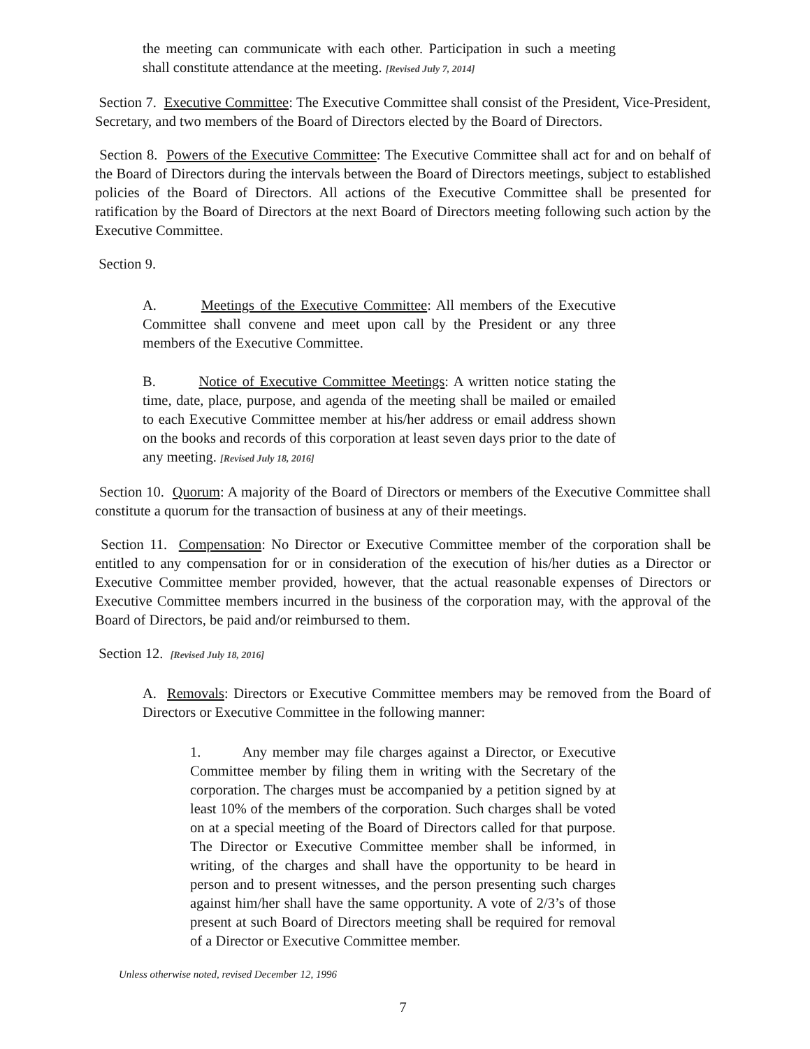the meeting can communicate with each other. Participation in such a meeting shall constitute attendance at the meeting. [Revised July 7, 2014]
Section 7. Executive Committee: The Executive Committee shall consist of the President, Vice-President, Secretary, and two members of the Board of Directors elected by the Board of Directors.
Section 8. Powers of the Executive Committee: The Executive Committee shall act for and on behalf of the Board of Directors during the intervals between the Board of Directors meetings, subject to established policies of the Board of Directors. All actions of the Executive Committee shall be presented for ratification by the Board of Directors at the next Board of Directors meeting following such action by the Executive Committee.
Section 9.
A. Meetings of the Executive Committee: All members of the Executive Committee shall convene and meet upon call by the President or any three members of the Executive Committee.
B. Notice of Executive Committee Meetings: A written notice stating the time, date, place, purpose, and agenda of the meeting shall be mailed or emailed to each Executive Committee member at his/her address or email address shown on the books and records of this corporation at least seven days prior to the date of any meeting. [Revised July 18, 2016]
Section 10. Quorum: A majority of the Board of Directors or members of the Executive Committee shall constitute a quorum for the transaction of business at any of their meetings.
Section 11. Compensation: No Director or Executive Committee member of the corporation shall be entitled to any compensation for or in consideration of the execution of his/her duties as a Director or Executive Committee member provided, however, that the actual reasonable expenses of Directors or Executive Committee members incurred in the business of the corporation may, with the approval of the Board of Directors, be paid and/or reimbursed to them.
Section 12. [Revised July 18, 2016]
A. Removals: Directors or Executive Committee members may be removed from the Board of Directors or Executive Committee in the following manner:
1. Any member may file charges against a Director, or Executive Committee member by filing them in writing with the Secretary of the corporation. The charges must be accompanied by a petition signed by at least 10% of the members of the corporation. Such charges shall be voted on at a special meeting of the Board of Directors called for that purpose. The Director or Executive Committee member shall be informed, in writing, of the charges and shall have the opportunity to be heard in person and to present witnesses, and the person presenting such charges against him/her shall have the same opportunity. A vote of 2/3’s of those present at such Board of Directors meeting shall be required for removal of a Director or Executive Committee member.
Unless otherwise noted, revised December 12, 1996
7